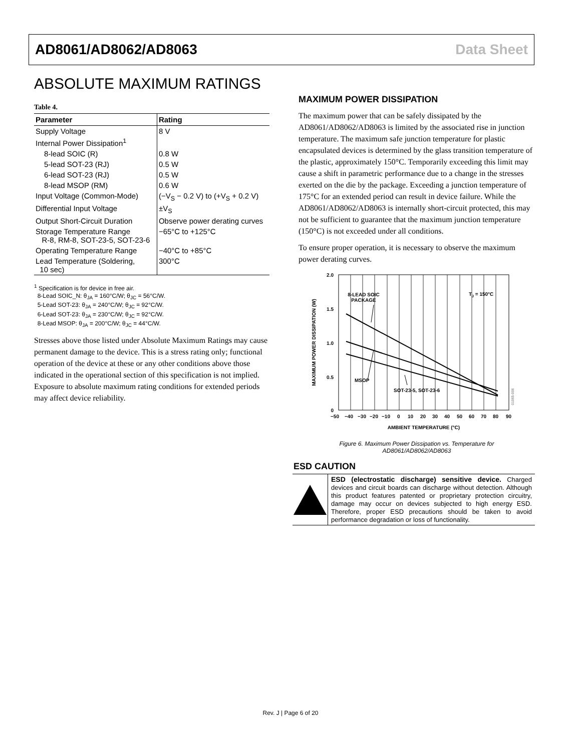AD8061/AD8062/AD8063 Data Sheet
ABSOLUTE MAXIMUM RATINGS
Table 4.
| Parameter | Rating |
| --- | --- |
| Supply Voltage | 8 V |
| Internal Power Dissipation<sup>1</sup> | |
| 8-lead SOIC (R) | 0.8 W |
| 5-lead SOT-23 (RJ) | 0.5 W |
| 6-lead SOT-23 (RJ) | 0.5 W |
| 8-lead MSOP (RM) | 0.6 W |
| Input Voltage (Common-Mode) | (−V<sub>S</sub> − 0.2 V) to (+V<sub>S</sub> + 0.2 V) |
| Differential Input Voltage | ±V<sub>S</sub> |
| Output Short-Circuit Duration | Observe power derating curves |
| Storage Temperature Range R-8, RM-8, SOT-23-5, SOT-23-6 | −65°C to +125°C |
| Operating Temperature Range | −40°C to +85°C |
| Lead Temperature (Soldering, 10 sec) | 300°C |
<sup>1</sup> Specification is for device in free air.
8-Lead SOIC_N: θ<sub>JA</sub> = 160°C/W; θ<sub>JC</sub> = 56°C/W.
5-Lead SOT-23: θ<sub>JA</sub> = 240°C/W; θ<sub>JC</sub> = 92°C/W.
6-Lead SOT-23: θ<sub>JA</sub> = 230°C/W; θ<sub>JC</sub> = 92°C/W.
8-Lead MSOP: θ<sub>JA</sub> = 200°C/W; θ<sub>JC</sub> = 44°C/W.
Stresses above those listed under Absolute Maximum Ratings may cause permanent damage to the device. This is a stress rating only; functional operation of the device at these or any other conditions above those indicated in the operational section of this specification is not implied. Exposure to absolute maximum rating conditions for extended periods may affect device reliability.
MAXIMUM POWER DISSIPATION
The maximum power that can be safely dissipated by the AD8061/AD8062/AD8063 is limited by the associated rise in junction temperature. The maximum safe junction temperature for plastic encapsulated devices is determined by the glass transition temperature of the plastic, approximately 150°C. Temporarily exceeding this limit may cause a shift in parametric performance due to a change in the stresses exerted on the die by the package. Exceeding a junction temperature of 175°C for an extended period can result in device failure. While the AD8061/AD8062/AD8063 is internally short-circuit protected, this may not be sufficient to guarantee that the maximum junction temperature (150°C) is not exceeded under all conditions.
To ensure proper operation, it is necessary to observe the maximum power derating curves.
2.0
1.5
1.0
0.5
0
8-LEAD SOIC
PACKAGE
TJ = 150°C
MSOP
SOT-23-5, SOT-23-6
−50
−40
−30
−20
−10
0
10
20
30
40
50
60
70
80
90
AMBIENT TEMPERATURE (°C)
MAXIMUM POWER DISSIPATION (W)
01065-006
Figure 6. Maximum Power Dissipation vs. Temperature for
AD8061/AD8062/AD8063
ESD CAUTION
ESD (electrostatic discharge) sensitive device. Charged devices and circuit boards can discharge without detection. Although this product features patented or proprietary protection circuitry, damage may occur on devices subjected to high energy ESD. Therefore, proper ESD precautions should be taken to avoid performance degradation or loss of functionality.
Rev. J | Page 6 of 20